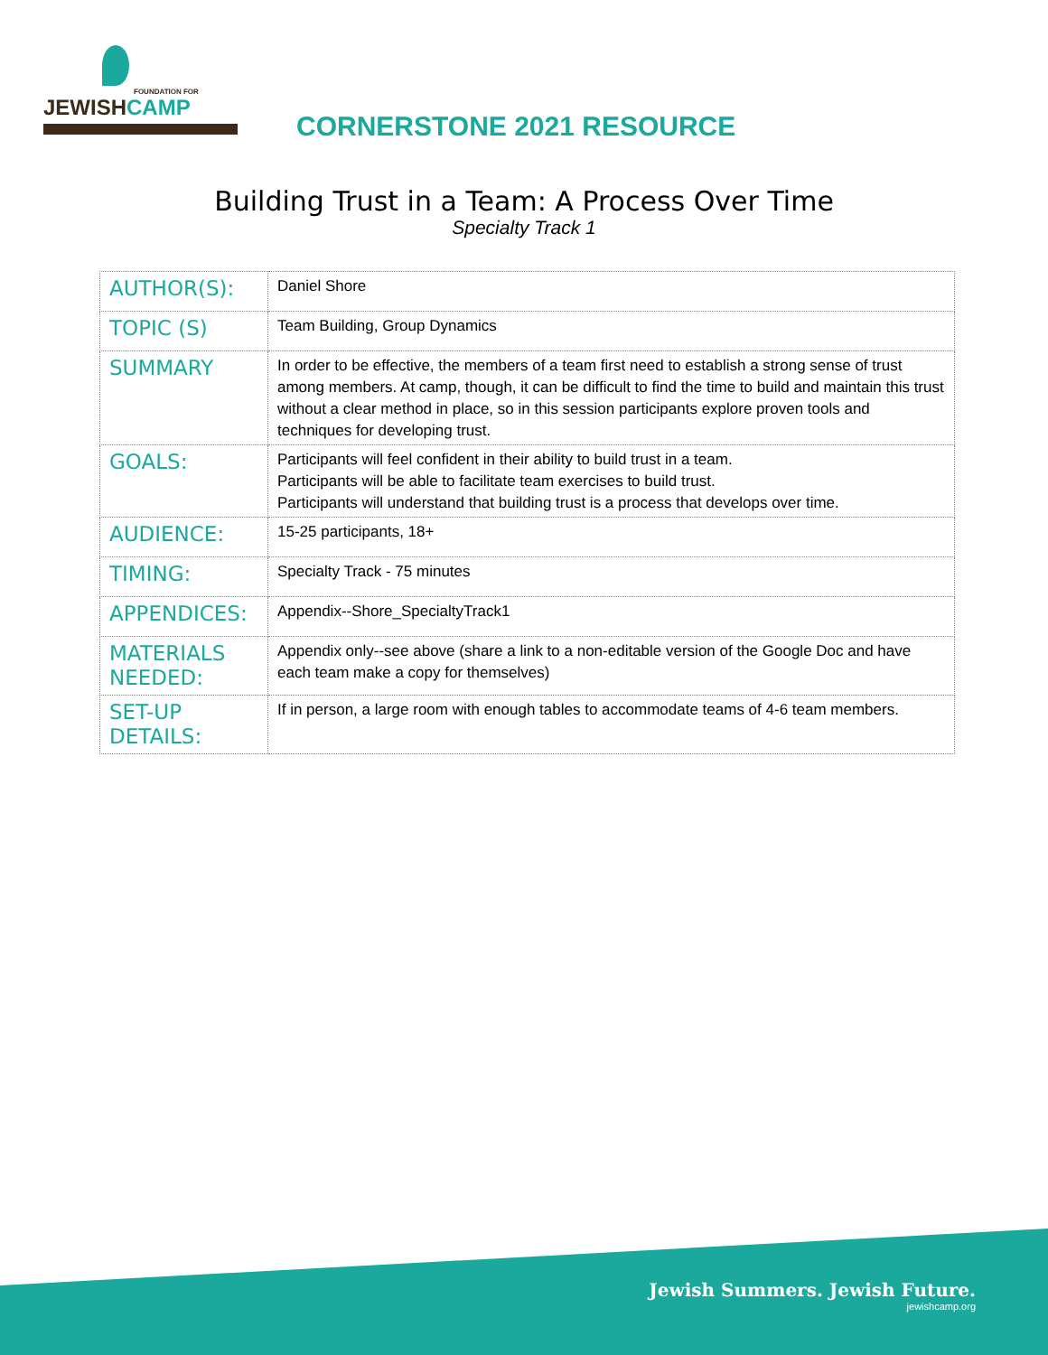FOUNDATION FOR
JEWISHCAMP
CORNERSTONE 2021 RESOURCE
Building Trust in a Team: A Process Over Time
Specialty Track 1
| AUTHOR(S): | Daniel Shore |
| TOPIC (S) | Team Building, Group Dynamics |
| SUMMARY | In order to be effective, the members of a team first need to establish a strong sense of trust among members. At camp, though, it can be difficult to find the time to build and maintain this trust without a clear method in place, so in this session participants explore proven tools and techniques for developing trust. |
| GOALS: | Participants will feel confident in their ability to build trust in a team. Participants will be able to facilitate team exercises to build trust. Participants will understand that building trust is a process that develops over time. |
| AUDIENCE: | 15-25 participants, 18+ |
| TIMING: | Specialty Track - 75 minutes |
| APPENDICES: | Appendix--Shore_SpecialtyTrack1 |
| MATERIALS NEEDED: | Appendix only--see above (share a link to a non-editable version of the Google Doc and have each team make a copy for themselves) |
| SET-UP DETAILS: | If in person, a large room with enough tables to accommodate teams of 4-6 team members. |
Jewish Summers. Jewish Future.
jewishcamp.org